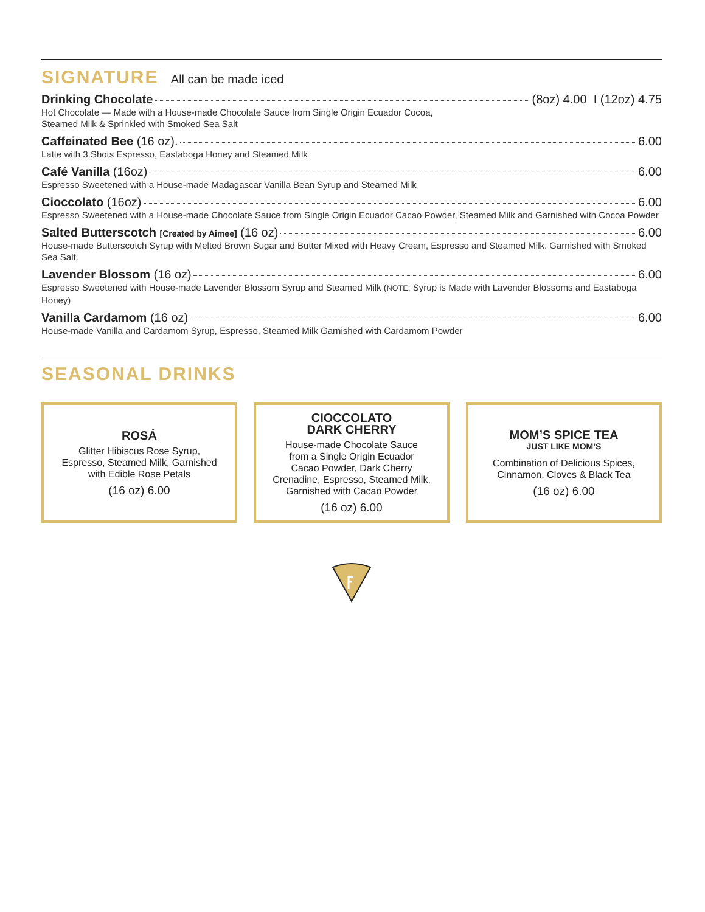SIGNATURE All can be made iced
Drinking Chocolate (8oz) 4.00 I (12oz) 4.75
Hot Chocolate — Made with a House-made Chocolate Sauce from Single Origin Ecuador Cocoa,
Steamed Milk & Sprinkled with Smoked Sea Salt
Caffeinated Bee (16 oz). 6.00
Latte with 3 Shots Espresso, Eastaboga Honey and Steamed Milk
Café Vanilla (16oz) 6.00
Espresso Sweetened with a House-made Madagascar Vanilla Bean Syrup and Steamed Milk
Cioccolato (16oz) 6.00
Espresso Sweetened with a House-made Chocolate Sauce from Single Origin Ecuador Cacao Powder, Steamed Milk and Garnished with Cocoa Powder
Salted Butterscotch [Created by Aimee] (16 oz) 6.00
House-made Butterscotch Syrup with Melted Brown Sugar and Butter Mixed with Heavy Cream, Espresso and Steamed Milk. Garnished with Smoked Sea Salt.
Lavender Blossom (16 oz) 6.00
Espresso Sweetened with House-made Lavender Blossom Syrup and Steamed Milk (NOTE: Syrup is Made with Lavender Blossoms and Eastaboga Honey)
Vanilla Cardamom (16 oz) 6.00
House-made Vanilla and Cardamom Syrup, Espresso, Steamed Milk Garnished with Cardamom Powder
SEASONAL DRINKS
ROSÁ
Glitter Hibiscus Rose Syrup,
Espresso, Steamed Milk, Garnished
with Edible Rose Petals
(16 oz) 6.00
CIOCCOLATO
DARK CHERRY
House-made Chocolate Sauce
from a Single Origin Ecuador
Cacao Powder, Dark Cherry
Crenadine, Espresso, Steamed Milk,
Garnished with Cacao Powder
(16 oz) 6.00
MOM’S SPICE TEA
JUST LIKE MOM’S
Combination of Delicious Spices,
Cinnamon, Cloves & Black Tea
(16 oz) 6.00